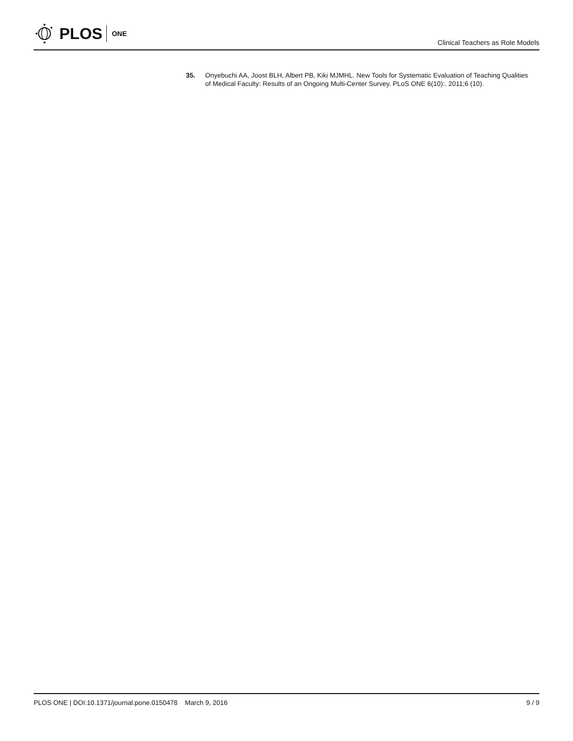PLOS ONE
Clinical Teachers as Role Models
35. Onyebuchi AA, Joost BLH, Albert PB, Kiki MJMHL. New Tools for Systematic Evaluation of Teaching Qualities of Medical Faculty: Results of an Ongoing Multi-Center Survey. PLoS ONE 6(10):. 2011;6 (10).
PLOS ONE | DOI:10.1371/journal.pone.0150478 March 9, 2016 9 / 9